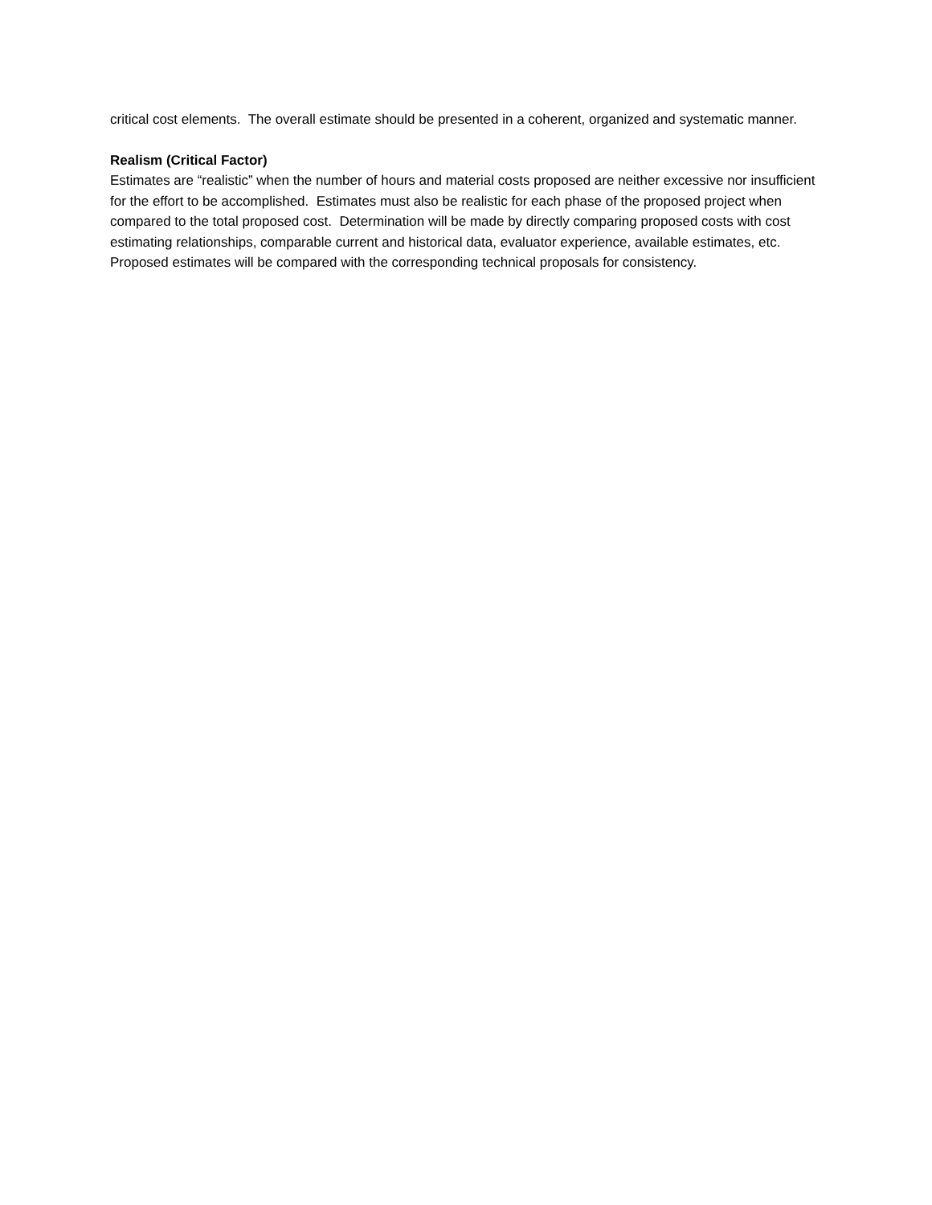critical cost elements. The overall estimate should be presented in a coherent, organized and systematic manner.
Realism (Critical Factor)
Estimates are “realistic” when the number of hours and material costs proposed are neither excessive nor insufficient for the effort to be accomplished. Estimates must also be realistic for each phase of the proposed project when compared to the total proposed cost. Determination will be made by directly comparing proposed costs with cost estimating relationships, comparable current and historical data, evaluator experience, available estimates, etc. Proposed estimates will be compared with the corresponding technical proposals for consistency.